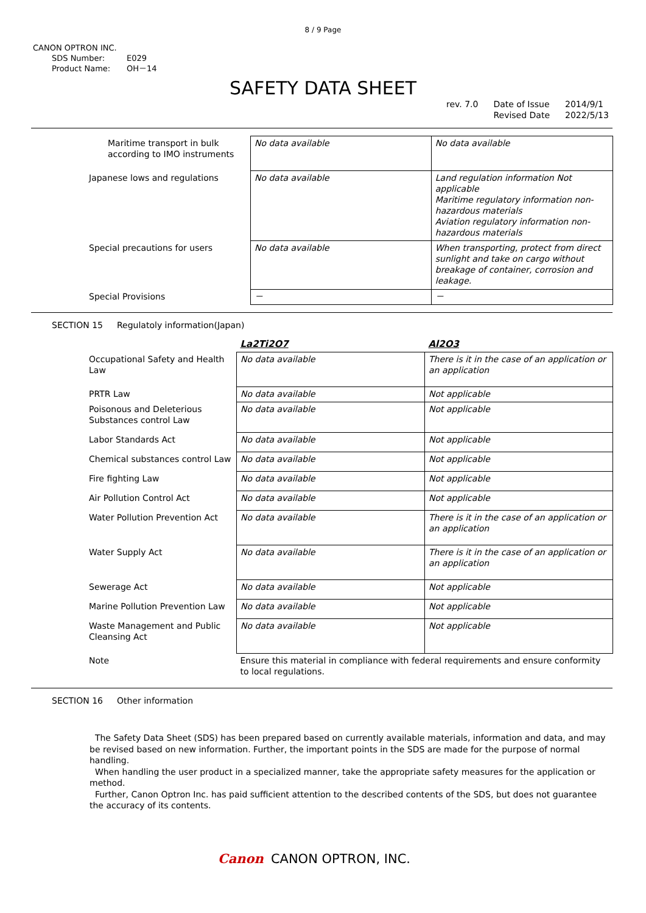8 / 9 Page
CANON OPTRON INC.
SDS Number: E029
Product Name: OH－14
SAFETY DATA SHEET
rev. 7.0 Date of Issue
Revised Date
2014/9/1
2022/5/13
| Maritime transport in bulk according to IMO instruments | No data available | No data available |
| Japanese lows and regulations | No data available | Land regulation information Not applicable Maritime regulatory information non-hazardous materials Aviation regulatory information non-hazardous materials |
| Special precautions for users | No data available | When transporting, protect from direct sunlight and take on cargo without breakage of container, corrosion and leakage. |
| Special Provisions | － | － |
SECTION 15 Regulatoly information(Japan)
| | La2Ti2O7 | Al2O3 |
| Occupational Safety and Health Law | No data available | There is it in the case of an application or an application |
| PRTR Law | No data available | Not applicable |
| Poisonous and Deleterious Substances control Law | No data available | Not applicable |
| Labor Standards Act | No data available | Not applicable |
| Chemical substances control Law | No data available | Not applicable |
| Fire fighting Law | No data available | Not applicable |
| Air Pollution Control Act | No data available | Not applicable |
| Water Pollution Prevention Act | No data available | There is it in the case of an application or an application |
| Water Supply Act | No data available | There is it in the case of an application or an application |
| Sewerage Act | No data available | Not applicable |
| Marine Pollution Prevention Law | No data available | Not applicable |
| Waste Management and Public Cleansing Act | No data available | Not applicable |
| Note | Ensure this material in compliance with federal requirements and ensure conformity to local regulations. | |
SECTION 16 Other information
The Safety Data Sheet (SDS) has been prepared based on currently available materials, information and data, and may be revised based on new information. Further, the important points in the SDS are made for the purpose of normal handling.
When handling the user product in a specialized manner, take the appropriate safety measures for the application or method.
Further, Canon Optron Inc. has paid sufficient attention to the described contents of the SDS, but does not guarantee the accuracy of its contents.
Canon CANON OPTRON, INC.